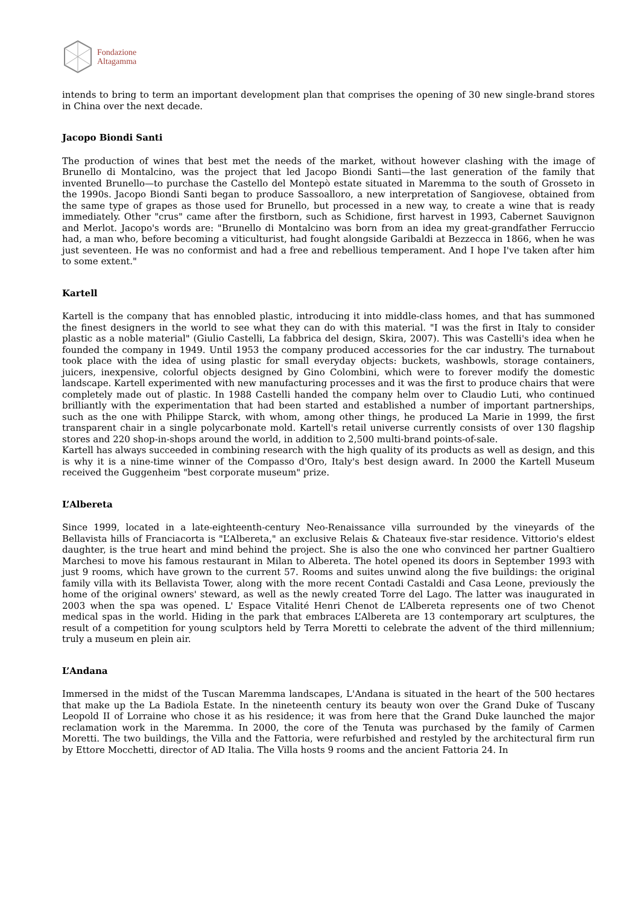Fondazione
Altagamma
intends to bring to term an important development plan that comprises the opening of 30 new single-brand stores in China over the next decade.
Jacopo Biondi Santi
The production of wines that best met the needs of the market, without however clashing with the image of Brunello di Montalcino, was the project that led Jacopo Biondi Santi—the last generation of the family that invented Brunello—to purchase the Castello del Montepò estate situated in Maremma to the south of Grosseto in the 1990s. Jacopo Biondi Santi began to produce Sassoalloro, a new interpretation of Sangiovese, obtained from the same type of grapes as those used for Brunello, but processed in a new way, to create a wine that is ready immediately. Other "crus" came after the firstborn, such as Schidione, first harvest in 1993, Cabernet Sauvignon and Merlot. Jacopo's words are: "Brunello di Montalcino was born from an idea my great-grandfather Ferruccio had, a man who, before becoming a viticulturist, had fought alongside Garibaldi at Bezzecca in 1866, when he was just seventeen. He was no conformist and had a free and rebellious temperament. And I hope I've taken after him to some extent."
Kartell
Kartell is the company that has ennobled plastic, introducing it into middle-class homes, and that has summoned the finest designers in the world to see what they can do with this material. "I was the first in Italy to consider plastic as a noble material" (Giulio Castelli, La fabbrica del design, Skira, 2007). This was Castelli's idea when he founded the company in 1949. Until 1953 the company produced accessories for the car industry. The turnabout took place with the idea of using plastic for small everyday objects: buckets, washbowls, storage containers, juicers, inexpensive, colorful objects designed by Gino Colombini, which were to forever modify the domestic landscape. Kartell experimented with new manufacturing processes and it was the first to produce chairs that were completely made out of plastic. In 1988 Castelli handed the company helm over to Claudio Luti, who continued brilliantly with the experimentation that had been started and established a number of important partnerships, such as the one with Philippe Starck, with whom, among other things, he produced La Marie in 1999, the first transparent chair in a single polycarbonate mold. Kartell's retail universe currently consists of over 130 flagship stores and 220 shop-in-shops around the world, in addition to 2,500 multi-brand points-of-sale.
Kartell has always succeeded in combining research with the high quality of its products as well as design, and this is why it is a nine-time winner of the Compasso d'Oro, Italy's best design award. In 2000 the Kartell Museum received the Guggenheim "best corporate museum" prize.
L’Albereta
Since 1999, located in a late-eighteenth-century Neo-Renaissance villa surrounded by the vineyards of the Bellavista hills of Franciacorta is "L’Albereta," an exclusive Relais & Chateaux five-star residence. Vittorio's eldest daughter, is the true heart and mind behind the project. She is also the one who convinced her partner Gualtiero Marchesi to move his famous restaurant in Milan to Albereta. The hotel opened its doors in September 1993 with just 9 rooms, which have grown to the current 57. Rooms and suites unwind along the five buildings: the original family villa with its Bellavista Tower, along with the more recent Contadi Castaldi and Casa Leone, previously the home of the original owners' steward, as well as the newly created Torre del Lago. The latter was inaugurated in 2003 when the spa was opened. L' Espace Vitalité Henri Chenot de L’Albereta represents one of two Chenot medical spas in the world. Hiding in the park that embraces L’Albereta are 13 contemporary art sculptures, the result of a competition for young sculptors held by Terra Moretti to celebrate the advent of the third millennium; truly a museum en plein air.
L’Andana
Immersed in the midst of the Tuscan Maremma landscapes, L'Andana is situated in the heart of the 500 hectares that make up the La Badiola Estate. In the nineteenth century its beauty won over the Grand Duke of Tuscany Leopold II of Lorraine who chose it as his residence; it was from here that the Grand Duke launched the major reclamation work in the Maremma. In 2000, the core of the Tenuta was purchased by the family of Carmen Moretti. The two buildings, the Villa and the Fattoria, were refurbished and restyled by the architectural firm run by Ettore Mocchetti, director of AD Italia. The Villa hosts 9 rooms and the ancient Fattoria 24. In